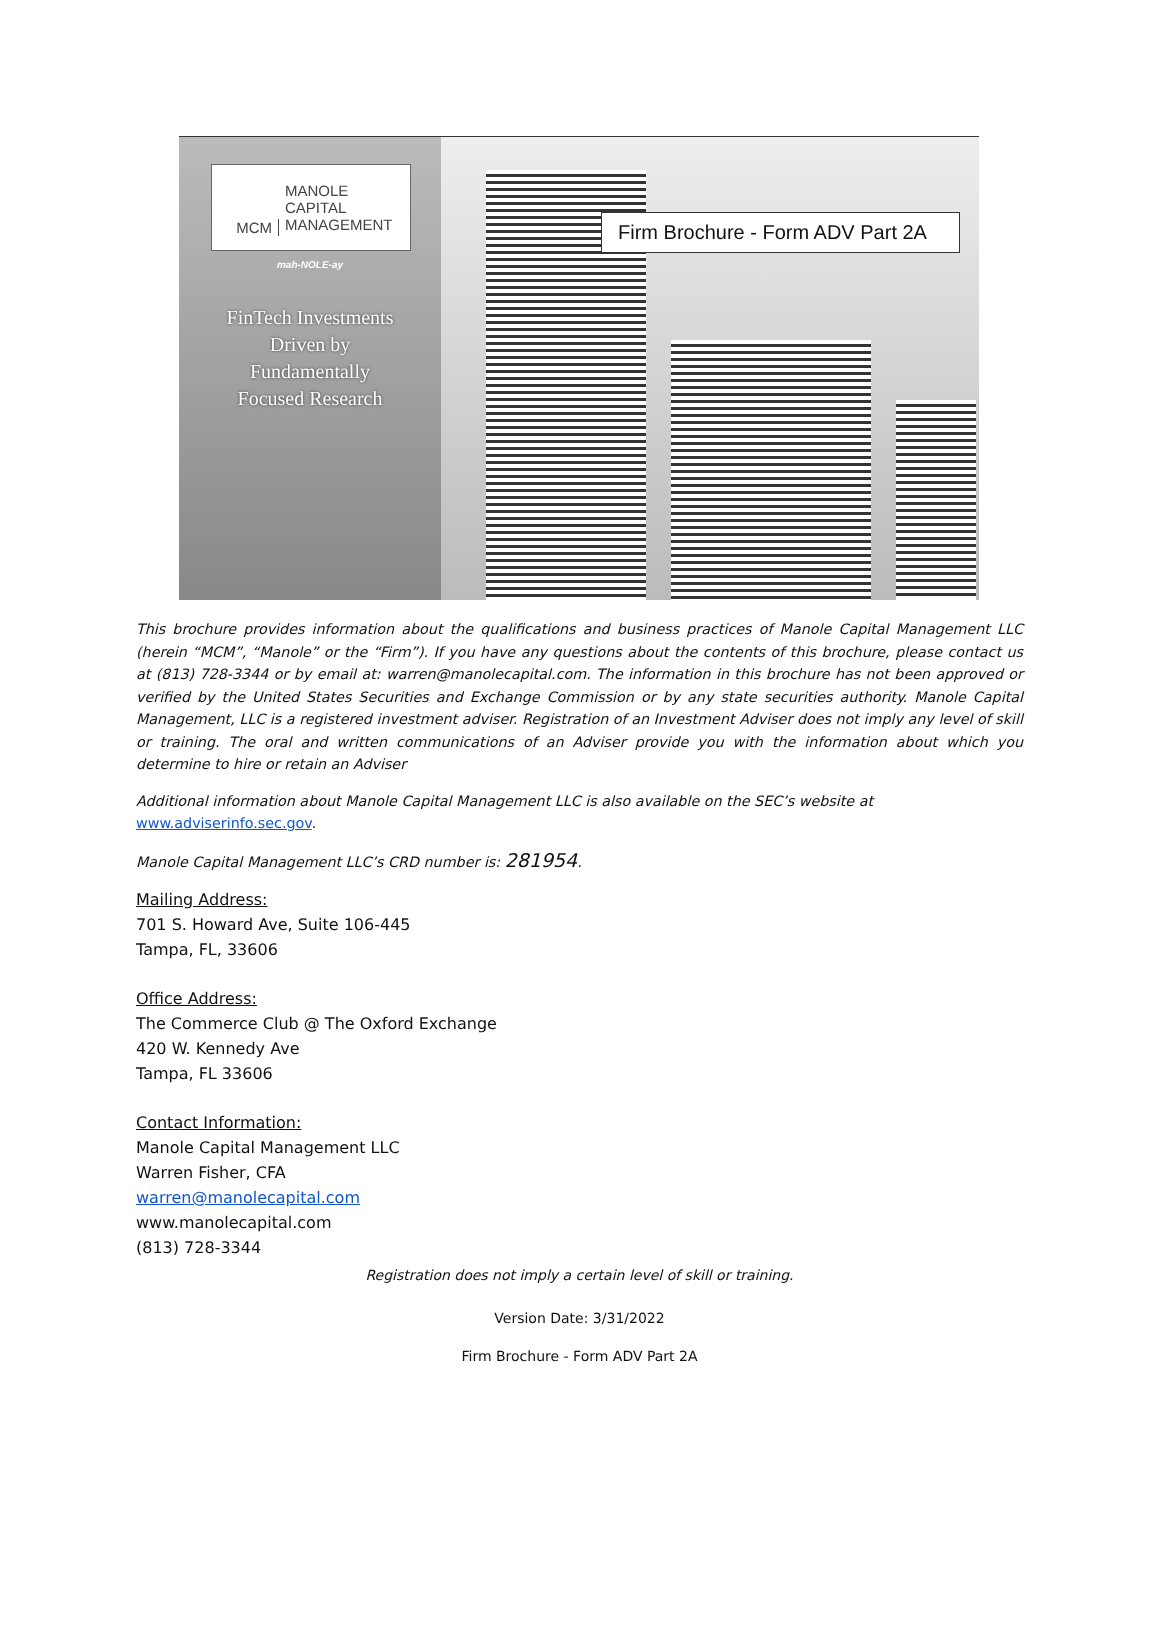MCM
MANOLE
CAPITAL
MANAGEMENT
mah-NOLE-ay
FinTech Investments
Driven by
Fundamentally
Focused Research
Firm Brochure - Form ADV Part 2A
This brochure provides information about the qualifications and business practices of Manole Capital Management LLC (herein “MCM”, “Manole” or the “Firm”). If you have any questions about the contents of this brochure, please contact us at (813) 728-3344 or by email at: warren@manolecapital.com. The information in this brochure has not been approved or verified by the United States Securities and Exchange Commission or by any state securities authority. Manole Capital Management, LLC is a registered investment adviser. Registration of an Investment Adviser does not imply any level of skill or training. The oral and written communications of an Adviser provide you with the information about which you determine to hire or retain an Adviser
Additional information about Manole Capital Management LLC is also available on the SEC’s website at
www.adviserinfo.sec.gov.
Manole Capital Management LLC’s CRD number is: 281954.
Mailing Address:
701 S. Howard Ave, Suite 106-445
Tampa, FL, 33606
Office Address:
The Commerce Club @ The Oxford Exchange
420 W. Kennedy Ave
Tampa, FL 33606
Contact Information:
Manole Capital Management LLC
Warren Fisher, CFA
warren@manolecapital.com
www.manolecapital.com
(813) 728-3344
Registration does not imply a certain level of skill or training.
Version Date: 3/31/2022
Firm Brochure - Form ADV Part 2A